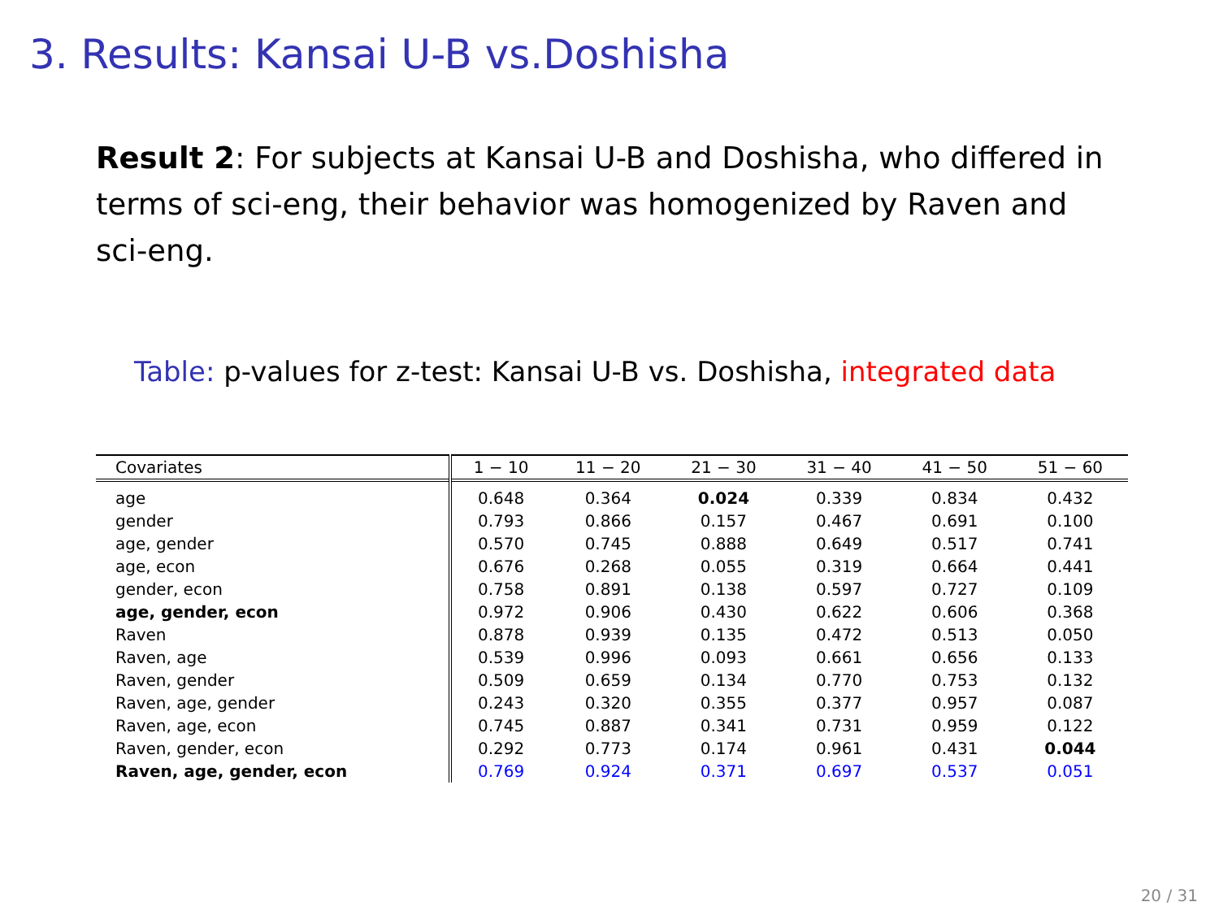3. Results: Kansai U-B vs.Doshisha
Result 2: For subjects at Kansai U-B and Doshisha, who differed in terms of sci-eng, their behavior was homogenized by Raven and sci-eng.
Table: p-values for z-test: Kansai U-B vs. Doshisha, integrated data
| Covariates | 1 − 10 | 11 − 20 | 21 − 30 | 31 − 40 | 41 − 50 | 51 − 60 |
| --- | --- | --- | --- | --- | --- | --- |
| age | 0.648 | 0.364 | 0.024 | 0.339 | 0.834 | 0.432 |
| gender | 0.793 | 0.866 | 0.157 | 0.467 | 0.691 | 0.100 |
| age, gender | 0.570 | 0.745 | 0.888 | 0.649 | 0.517 | 0.741 |
| age, econ | 0.676 | 0.268 | 0.055 | 0.319 | 0.664 | 0.441 |
| gender, econ | 0.758 | 0.891 | 0.138 | 0.597 | 0.727 | 0.109 |
| age, gender, econ | 0.972 | 0.906 | 0.430 | 0.622 | 0.606 | 0.368 |
| Raven | 0.878 | 0.939 | 0.135 | 0.472 | 0.513 | 0.050 |
| Raven, age | 0.539 | 0.996 | 0.093 | 0.661 | 0.656 | 0.133 |
| Raven, gender | 0.509 | 0.659 | 0.134 | 0.770 | 0.753 | 0.132 |
| Raven, age, gender | 0.243 | 0.320 | 0.355 | 0.377 | 0.957 | 0.087 |
| Raven, age, econ | 0.745 | 0.887 | 0.341 | 0.731 | 0.959 | 0.122 |
| Raven, gender, econ | 0.292 | 0.773 | 0.174 | 0.961 | 0.431 | 0.044 |
| Raven, age, gender, econ | 0.769 | 0.924 | 0.371 | 0.697 | 0.537 | 0.051 |
20 / 31